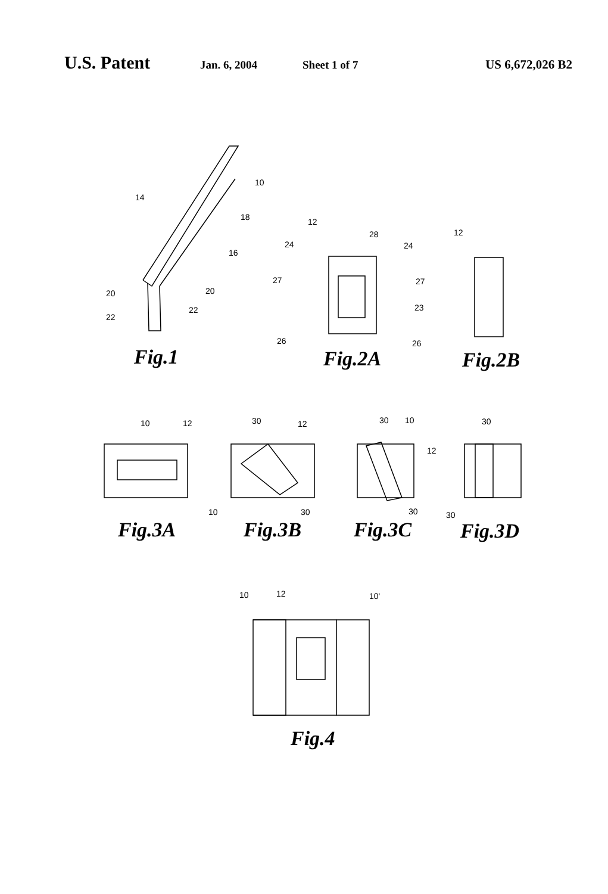U.S. Patent
Jan. 6, 2004 Sheet 1 of 7 US 6,672,026 B2
10
14
18
16
20 20
22
22
12
28
24 24
27 27
23
26 26
12
Fig.1 Fig.2A Fig.2B
10 12 30 12
10 30
30 10
12
30
30
30
Fig.3A Fig.3B Fig.3C Fig.3D
10 12 10'
Fig.4